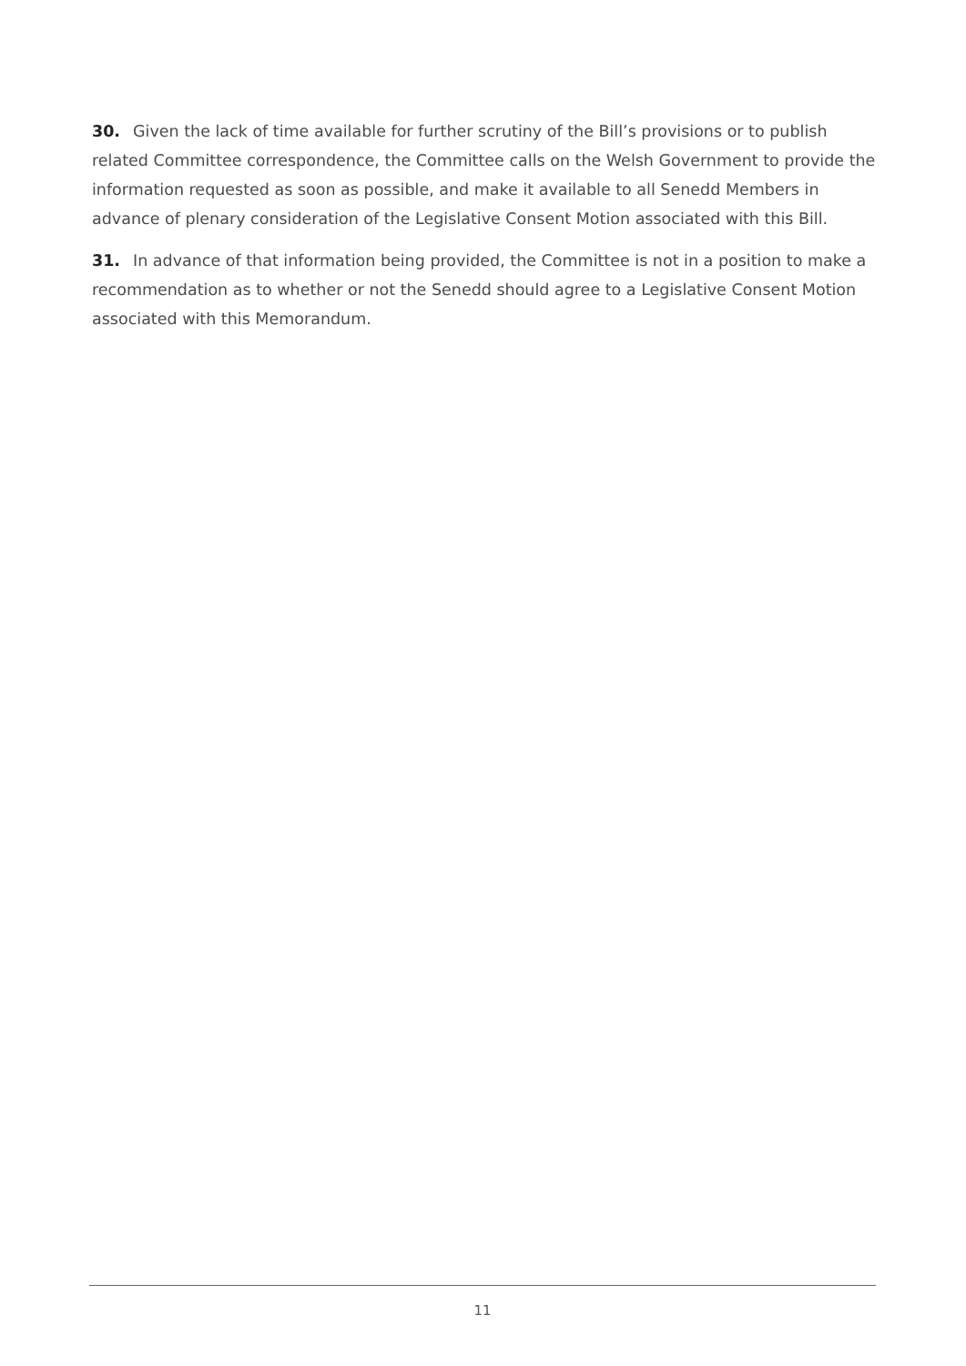30. Given the lack of time available for further scrutiny of the Bill’s provisions or to publish related Committee correspondence, the Committee calls on the Welsh Government to provide the information requested as soon as possible, and make it available to all Senedd Members in advance of plenary consideration of the Legislative Consent Motion associated with this Bill.
31. In advance of that information being provided, the Committee is not in a position to make a recommendation as to whether or not the Senedd should agree to a Legislative Consent Motion associated with this Memorandum.
11